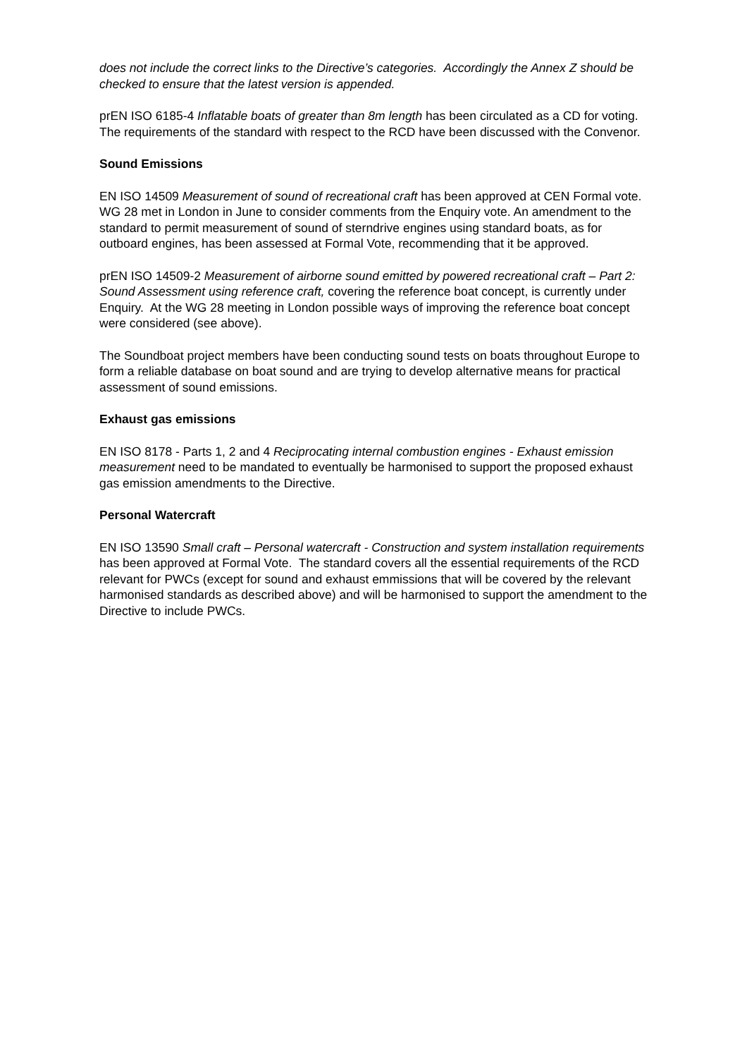does not include the correct links to the Directive’s categories. Accordingly the Annex Z should be checked to ensure that the latest version is appended.
prEN ISO 6185-4 Inflatable boats of greater than 8m length has been circulated as a CD for voting. The requirements of the standard with respect to the RCD have been discussed with the Convenor.
Sound Emissions
EN ISO 14509 Measurement of sound of recreational craft has been approved at CEN Formal vote. WG 28 met in London in June to consider comments from the Enquiry vote. An amendment to the standard to permit measurement of sound of sterndrive engines using standard boats, as for outboard engines, has been assessed at Formal Vote, recommending that it be approved.
prEN ISO 14509-2 Measurement of airborne sound emitted by powered recreational craft – Part 2: Sound Assessment using reference craft, covering the reference boat concept, is currently under Enquiry. At the WG 28 meeting in London possible ways of improving the reference boat concept were considered (see above).
The Soundboat project members have been conducting sound tests on boats throughout Europe to form a reliable database on boat sound and are trying to develop alternative means for practical assessment of sound emissions.
Exhaust gas emissions
EN ISO 8178 - Parts 1, 2 and 4 Reciprocating internal combustion engines - Exhaust emission measurement need to be mandated to eventually be harmonised to support the proposed exhaust gas emission amendments to the Directive.
Personal Watercraft
EN ISO 13590 Small craft – Personal watercraft - Construction and system installation requirements has been approved at Formal Vote. The standard covers all the essential requirements of the RCD relevant for PWCs (except for sound and exhaust emmissions that will be covered by the relevant harmonised standards as described above) and will be harmonised to support the amendment to the Directive to include PWCs.